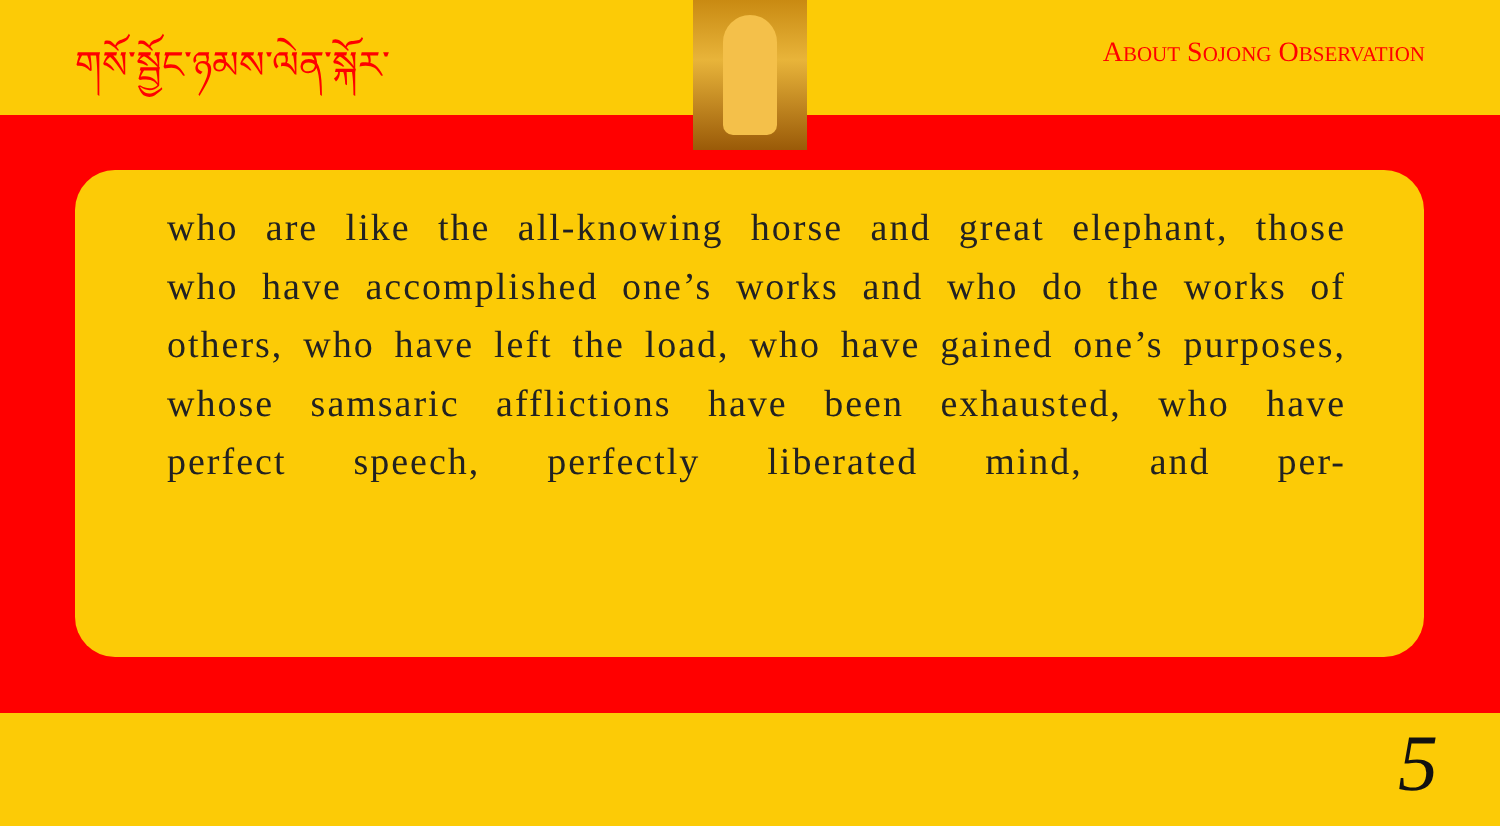གསོ་སྦྱོང་ཉམས་ལེན་སྐོར་ ABOUT SOJONG OBSERVATION
who are like the all-knowing horse and great elephant, those who have accomplished one’s works and who do the works of others, who have left the load, who have gained one’s purposes, whose samsaric afflictions have been exhausted, who have perfect speech, perfectly liberated mind, and per-
5